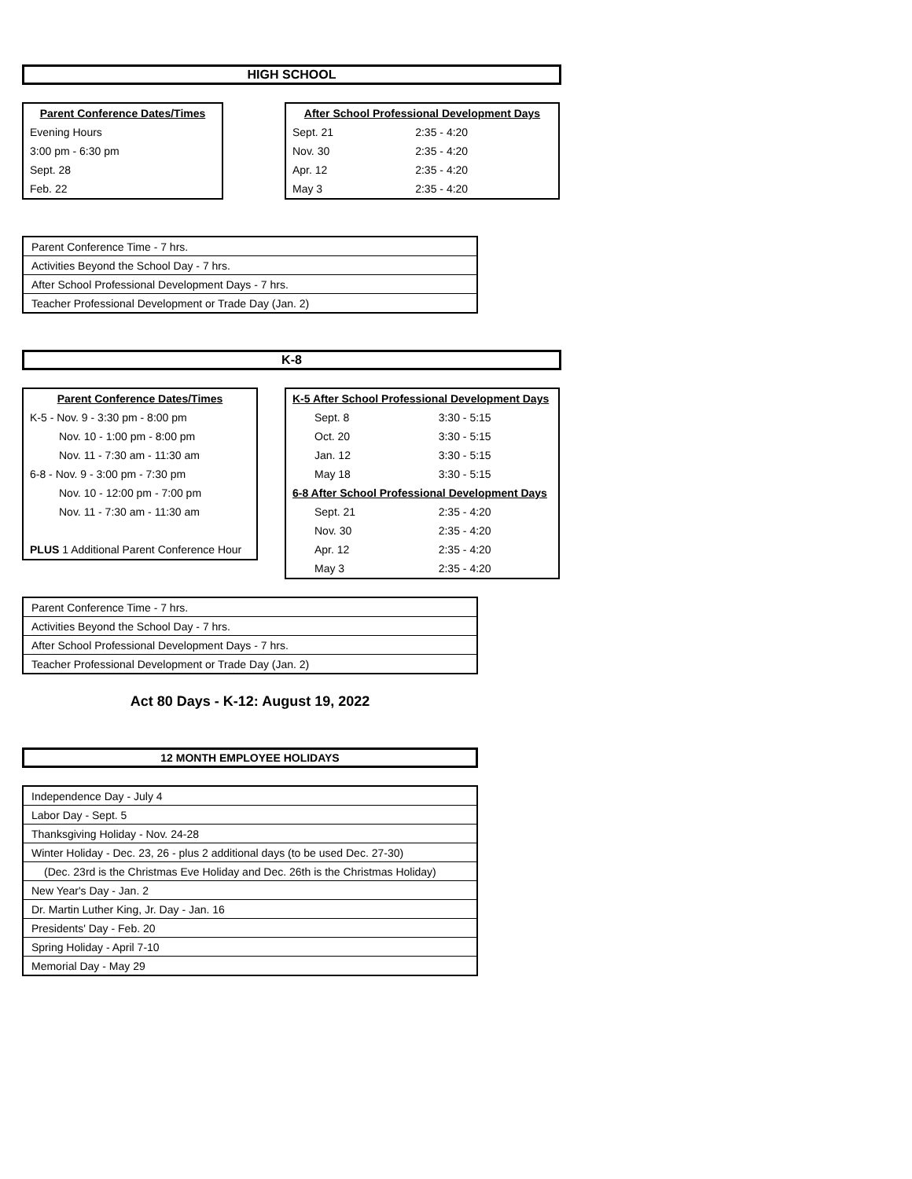HIGH SCHOOL
| Parent Conference Dates/Times |
| --- |
| Evening Hours |
| 3:00 pm - 6:30 pm |
| Sept. 28 |
| Feb. 22 |
| After School Professional Development Days | |
| --- | --- |
| Sept. 21 | 2:35 - 4:20 |
| Nov. 30 | 2:35 - 4:20 |
| Apr. 12 | 2:35 - 4:20 |
| May 3 | 2:35 - 4:20 |
| Parent Conference Time - 7 hrs. |
| Activities Beyond the School Day - 7 hrs. |
| After School Professional Development Days - 7 hrs. |
| Teacher Professional Development or Trade Day (Jan. 2) |
K-8
| Parent Conference Dates/Times |
| --- |
| K-5 - Nov. 9 - 3:30 pm - 8:00 pm |
| Nov. 10 - 1:00 pm - 8:00 pm |
| Nov. 11 - 7:30 am - 11:30 am |
| 6-8 - Nov. 9 - 3:00 pm - 7:30 pm |
| Nov. 10 - 12:00 pm - 7:00 pm |
| Nov. 11 - 7:30 am - 11:30 am |
| PLUS 1 Additional Parent Conference Hour |
| K-5 After School Professional Development Days | |
| --- | --- |
| Sept. 8 | 3:30 - 5:15 |
| Oct. 20 | 3:30 - 5:15 |
| Jan. 12 | 3:30 - 5:15 |
| May 18 | 3:30 - 5:15 |
| 6-8 After School Professional Development Days | |
| Sept. 21 | 2:35 - 4:20 |
| Nov. 30 | 2:35 - 4:20 |
| Apr. 12 | 2:35 - 4:20 |
| May 3 | 2:35 - 4:20 |
| Parent Conference Time - 7 hrs. |
| Activities Beyond the School Day - 7 hrs. |
| After School Professional Development Days - 7 hrs. |
| Teacher Professional Development or Trade Day (Jan. 2) |
Act 80 Days - K-12: August 19, 2022
12 MONTH EMPLOYEE HOLIDAYS
| Independence Day - July 4 |
| Labor Day - Sept. 5 |
| Thanksgiving Holiday - Nov. 24-28 |
| Winter Holiday - Dec. 23, 26 - plus 2 additional days (to be used Dec. 27-30) |
| (Dec. 23rd is the Christmas Eve Holiday and Dec. 26th is the Christmas Holiday) |
| New Year's Day - Jan. 2 |
| Dr. Martin Luther King, Jr. Day - Jan. 16 |
| Presidents' Day - Feb. 20 |
| Spring Holiday - April 7-10 |
| Memorial Day - May 29 |